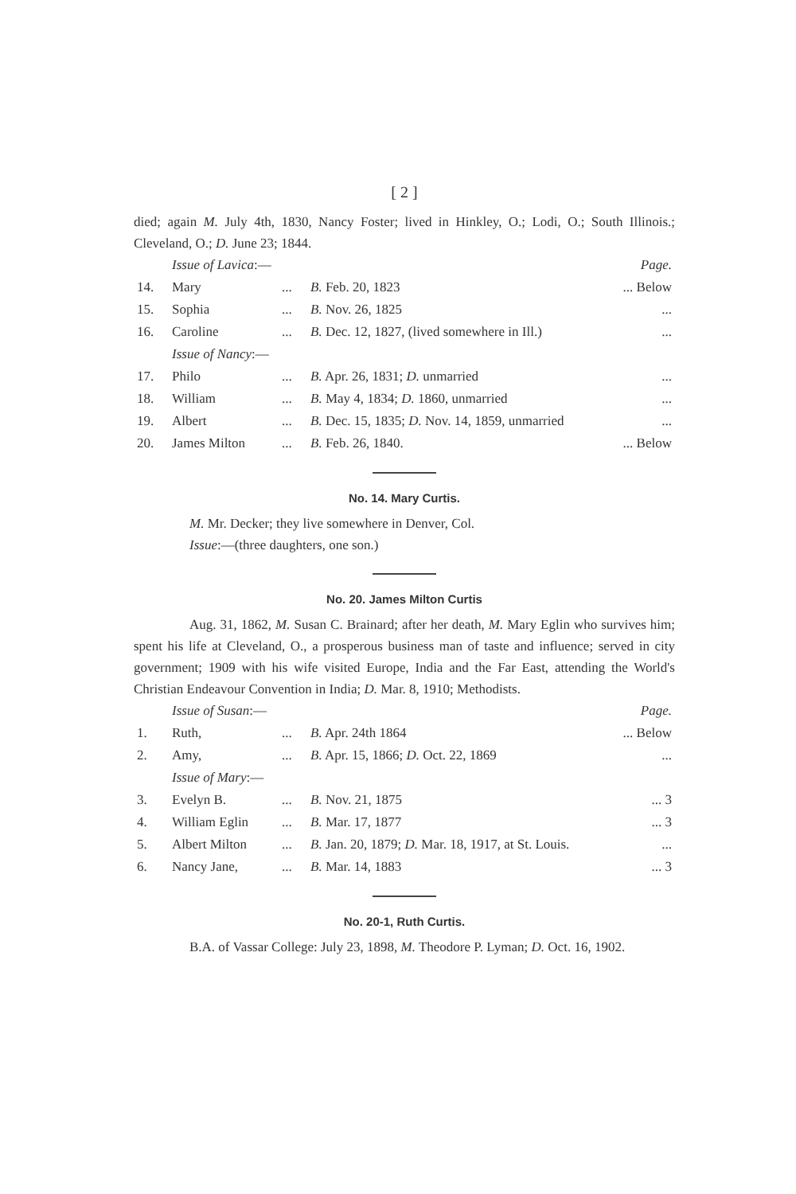[ 2 ]
died; again M. July 4th, 1830, Nancy Foster; lived in Hinkley, O.; Lodi, O.; South Illinois.; Cleveland, O.; D. June 23; 1844.
| | Issue of Lavica :— | | | Page. |
| 14. | Mary | ... | B. Feb. 20, 1823 | ... Below |
| 15. | Sophia | ... | B. Nov. 26, 1825 | ... |
| 16. | Caroline | ... | B. Dec. 12, 1827, (lived somewhere in Ill.) | ... |
| | Issue of Nancy :— | | | |
| 17. | Philo | ... | B. Apr. 26, 1831; D. unmarried | ... |
| 18. | William | ... | B. May 4, 1834; D. 1860, unmarried | ... |
| 19. | Albert | ... | B. Dec. 15, 1835; D. Nov. 14, 1859, unmarried | ... |
| 20. | James Milton | ... | B. Feb. 26, 1840. | ... Below |
No. 14. Mary Curtis.
M. Mr. Decker; they live somewhere in Denver, Col.
Issue:—(three daughters, one son.)
No. 20. James Milton Curtis
Aug. 31, 1862, M. Susan C. Brainard; after her death, M. Mary Eglin who survives him; spent his life at Cleveland, O., a prosperous business man of taste and influence; served in city government; 1909 with his wife visited Europe, India and the Far East, attending the World's Christian Endeavour Convention in India; D. Mar. 8, 1910; Methodists.
| | Issue of Susan :— | | | Page. |
| 1. | Ruth, | ... | B. Apr. 24th 1864 | ... Below |
| 2. | Amy, | ... | B. Apr. 15, 1866; D. Oct. 22, 1869 | ... |
| | Issue of Mary :— | | | |
| 3. | Evelyn B. | ... | B. Nov. 21, 1875 | ... 3 |
| 4. | William Eglin | ... | B. Mar. 17, 1877 | ... 3 |
| 5. | Albert Milton | ... | B. Jan. 20, 1879; D. Mar. 18, 1917, at St. Louis. | ... |
| 6. | Nancy Jane, | ... | B. Mar. 14, 1883 | ... 3 |
No. 20-1, Ruth Curtis.
B.A. of Vassar College: July 23, 1898, M. Theodore P. Lyman; D. Oct. 16, 1902.